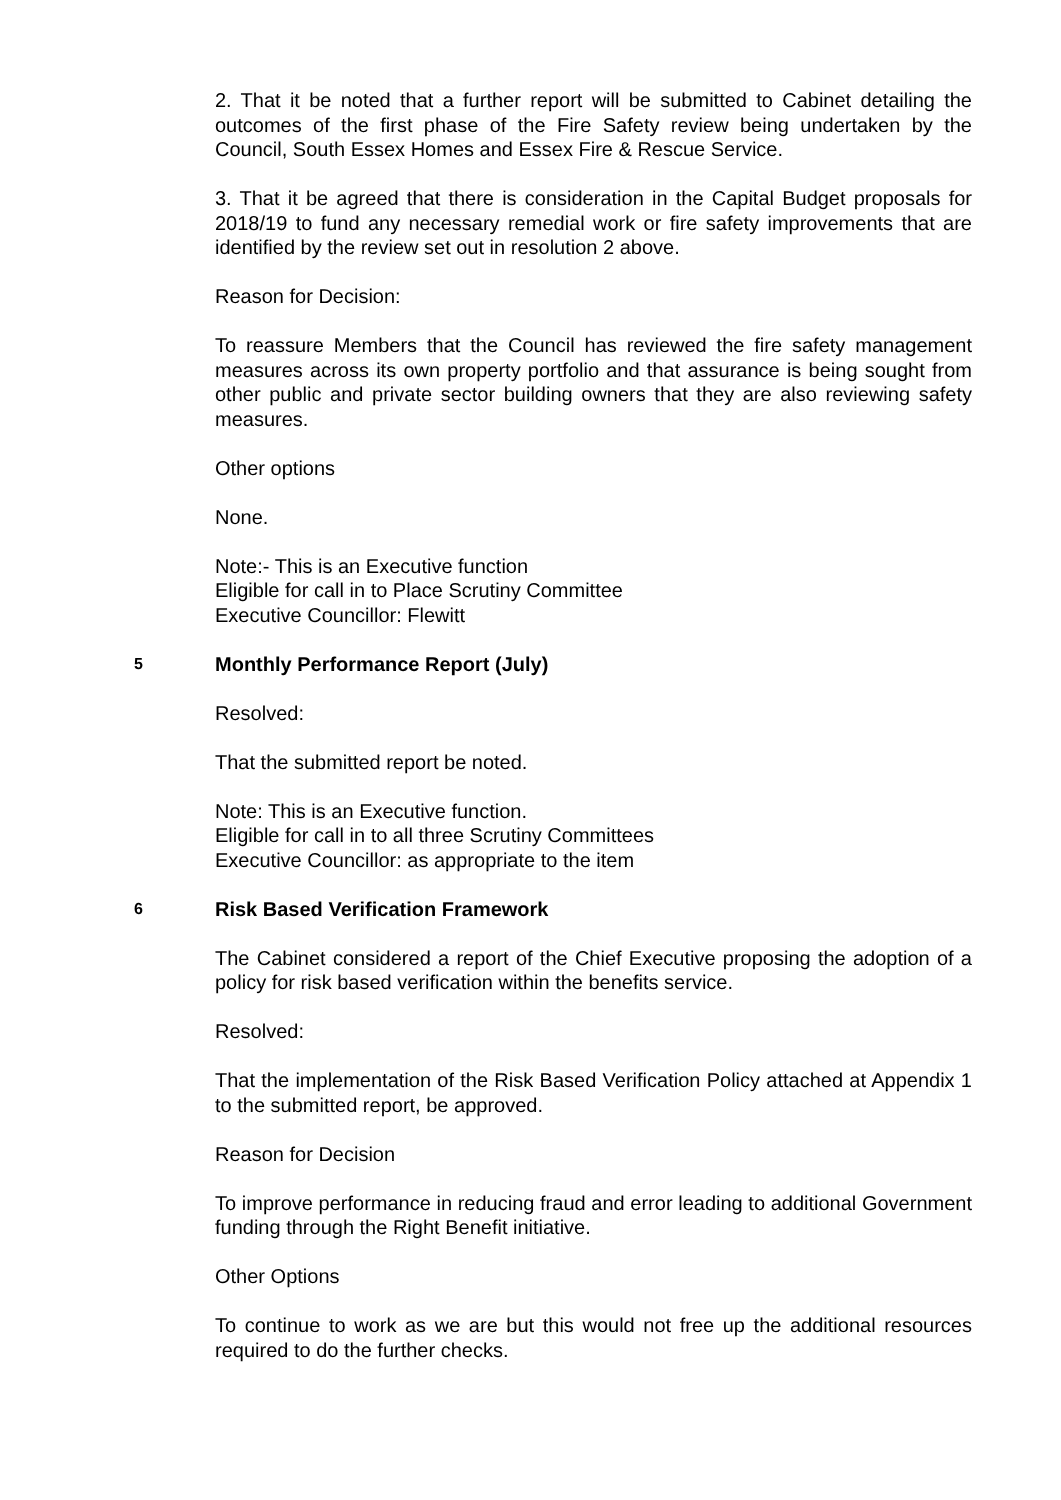2. That it be noted that a further report will be submitted to Cabinet detailing the outcomes of the first phase of the Fire Safety review being undertaken by the Council, South Essex Homes and Essex Fire & Rescue Service.
3. That it be agreed that there is consideration in the Capital Budget proposals for 2018/19 to fund any necessary remedial work or fire safety improvements that are identified by the review set out in resolution 2 above.
Reason for Decision:
To reassure Members that the Council has reviewed the fire safety management measures across its own property portfolio and that assurance is being sought from other public and private sector building owners that they are also reviewing safety measures.
Other options
None.
Note:- This is an Executive function
Eligible for call in to Place Scrutiny Committee
Executive Councillor: Flewitt
5 Monthly Performance Report (July)
Resolved:
That the submitted report be noted.
Note: This is an Executive function.
Eligible for call in to all three Scrutiny Committees
Executive Councillor: as appropriate to the item
6 Risk Based Verification Framework
The Cabinet considered a report of the Chief Executive proposing the adoption of a policy for risk based verification within the benefits service.
Resolved:
That the implementation of the Risk Based Verification Policy attached at Appendix 1 to the submitted report, be approved.
Reason for Decision
To improve performance in reducing fraud and error leading to additional Government funding through the Right Benefit initiative.
Other Options
To continue to work as we are but this would not free up the additional resources required to do the further checks.